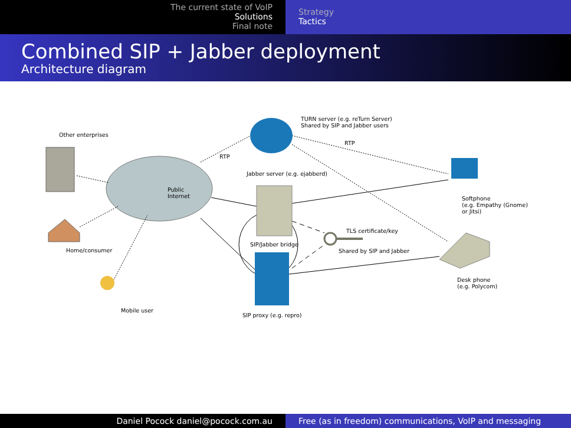The current state of VoIP
Solutions
Final note
Strategy
Tactics
Combined SIP + Jabber deployment
Architecture diagram
Other enterprises
Public
Internet
Home/consumer
Mobile user
TURN server (e.g. reTurn Server)
Shared by SIP and Jabber users
RTP
RTP
Jabber server (e.g. ejabberd)
SIP/Jabber bridge
TLS certificate/key
Shared by SIP and Jabber
SIP proxy (e.g. repro)
Softphone
(e.g. Empathy (Gnome)
or Jitsi)
Desk phone
(e.g. Polycom)
Daniel Pocock daniel@pocock.com.au Free (as in freedom) communications, VoIP and messaging